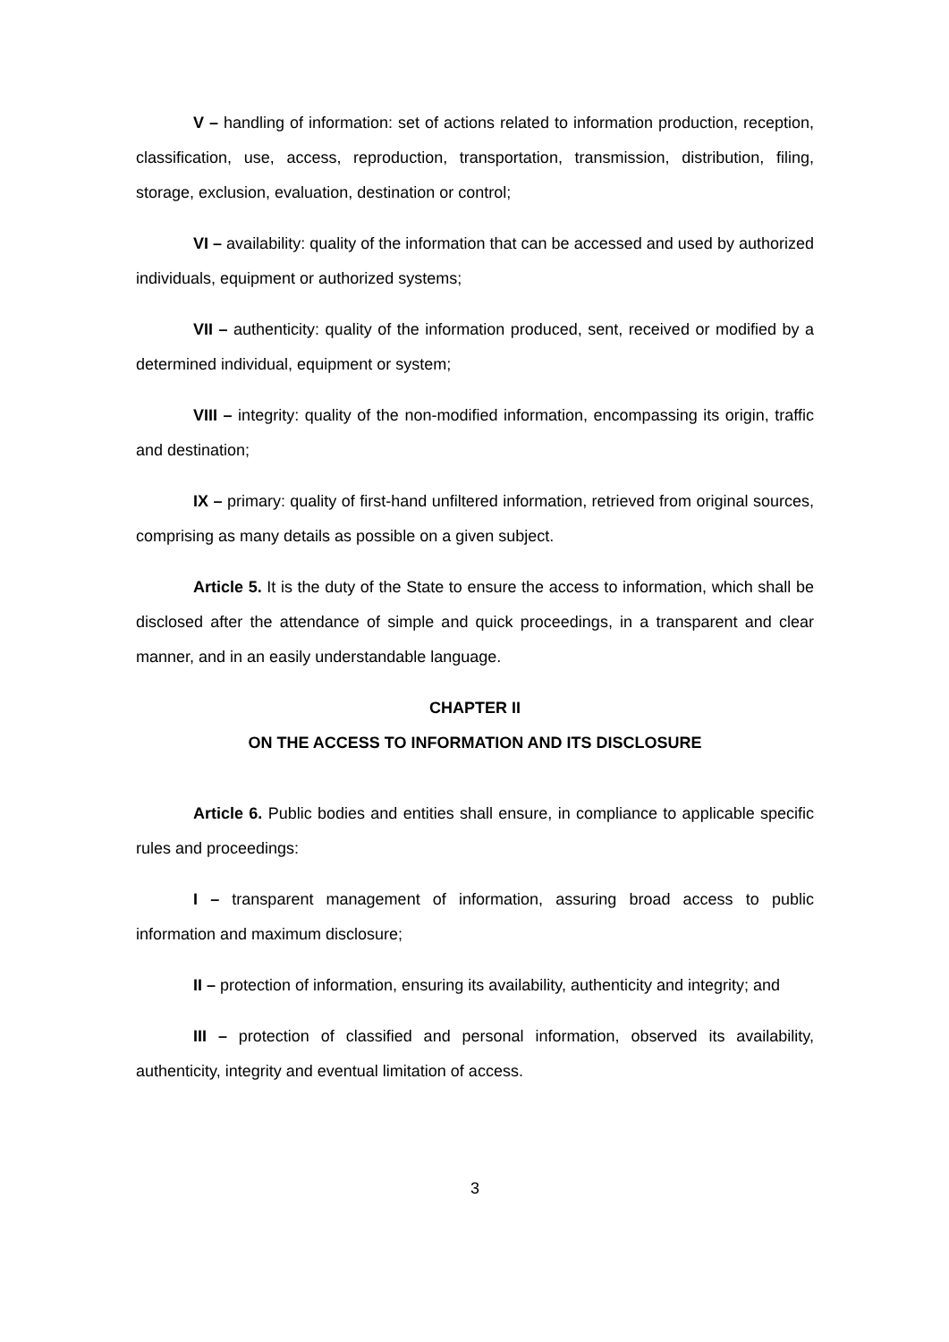V – handling of information: set of actions related to information production, reception, classification, use, access, reproduction, transportation, transmission, distribution, filing, storage, exclusion, evaluation, destination or control;
VI – availability: quality of the information that can be accessed and used by authorized individuals, equipment or authorized systems;
VII – authenticity: quality of the information produced, sent, received or modified by a determined individual, equipment or system;
VIII – integrity: quality of the non-modified information, encompassing its origin, traffic and destination;
IX – primary: quality of first-hand unfiltered information, retrieved from original sources, comprising as many details as possible on a given subject.
Article 5. It is the duty of the State to ensure the access to information, which shall be disclosed after the attendance of simple and quick proceedings, in a transparent and clear manner, and in an easily understandable language.
CHAPTER II
ON THE ACCESS TO INFORMATION AND ITS DISCLOSURE
Article 6. Public bodies and entities shall ensure, in compliance to applicable specific rules and proceedings:
I – transparent management of information, assuring broad access to public information and maximum disclosure;
II – protection of information, ensuring its availability, authenticity and integrity; and
III – protection of classified and personal information, observed its availability, authenticity, integrity and eventual limitation of access.
3